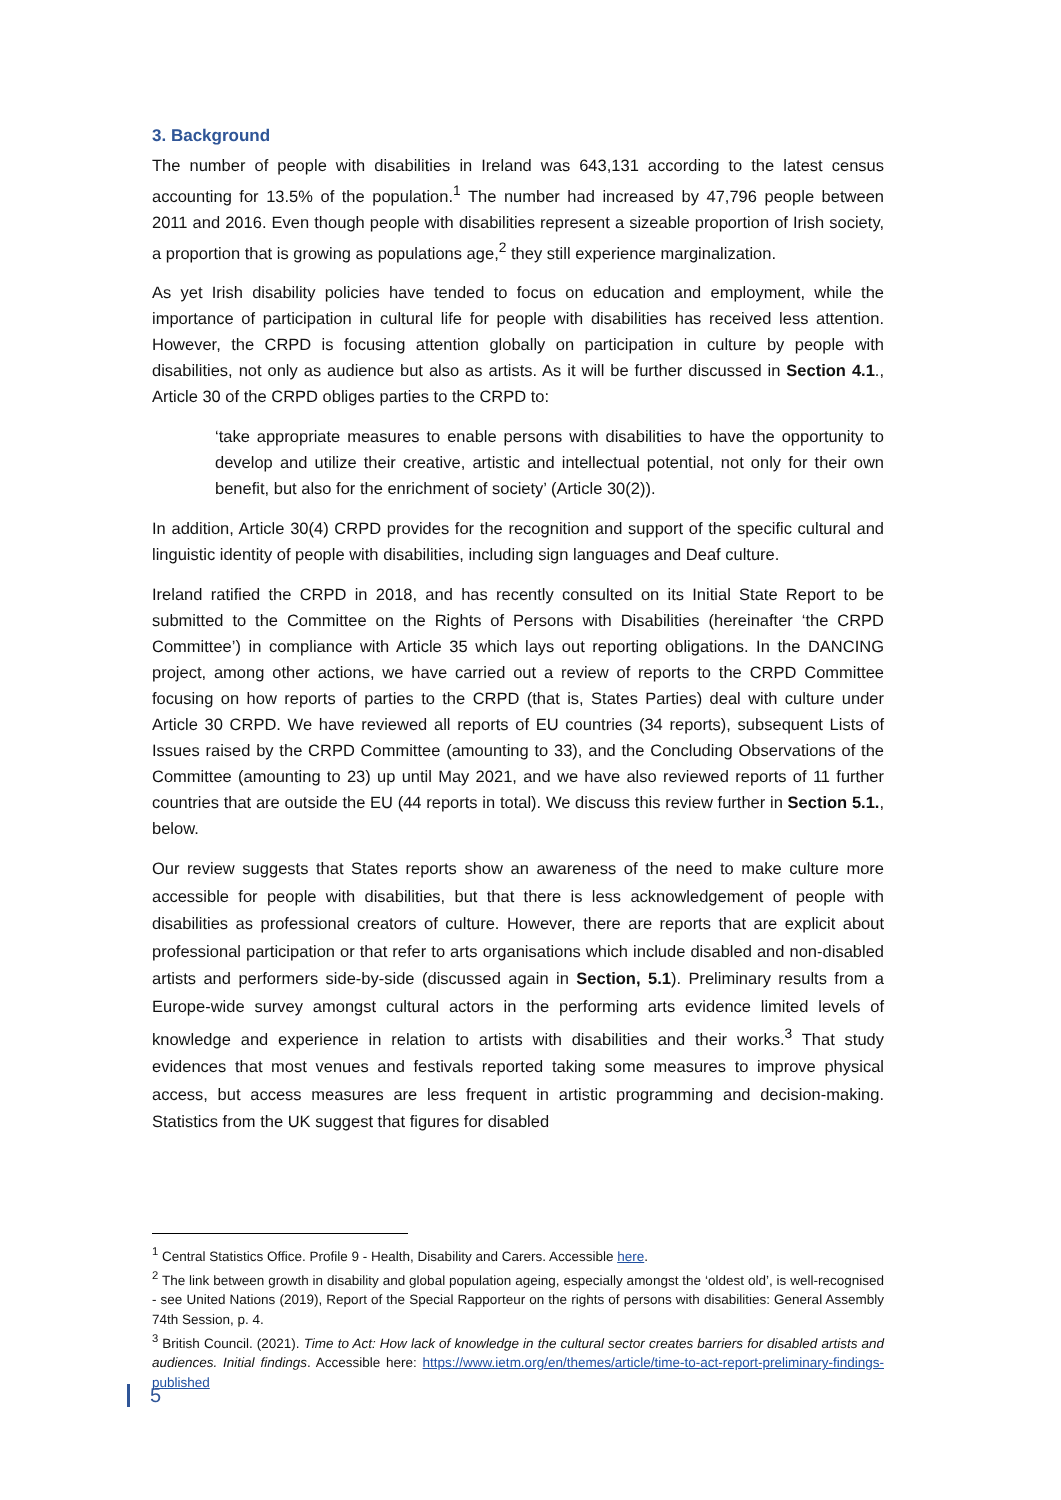3. Background
The number of people with disabilities in Ireland was 643,131 according to the latest census accounting for 13.5% of the population.<sup>1</sup> The number had increased by 47,796 people between 2011 and 2016. Even though people with disabilities represent a sizeable proportion of Irish society, a proportion that is growing as populations age,<sup>2</sup> they still experience marginalization.
As yet Irish disability policies have tended to focus on education and employment, while the importance of participation in cultural life for people with disabilities has received less attention. However, the CRPD is focusing attention globally on participation in culture by people with disabilities, not only as audience but also as artists. As it will be further discussed in Section 4.1., Article 30 of the CRPD obliges parties to the CRPD to:
‘take appropriate measures to enable persons with disabilities to have the opportunity to develop and utilize their creative, artistic and intellectual potential, not only for their own benefit, but also for the enrichment of society’ (Article 30(2)).
In addition, Article 30(4) CRPD provides for the recognition and support of the specific cultural and linguistic identity of people with disabilities, including sign languages and Deaf culture.
Ireland ratified the CRPD in 2018, and has recently consulted on its Initial State Report to be submitted to the Committee on the Rights of Persons with Disabilities (hereinafter ‘the CRPD Committee’) in compliance with Article 35 which lays out reporting obligations. In the DANCING project, among other actions, we have carried out a review of reports to the CRPD Committee focusing on how reports of parties to the CRPD (that is, States Parties) deal with culture under Article 30 CRPD. We have reviewed all reports of EU countries (34 reports), subsequent Lists of Issues raised by the CRPD Committee (amounting to 33), and the Concluding Observations of the Committee (amounting to 23) up until May 2021, and we have also reviewed reports of 11 further countries that are outside the EU (44 reports in total). We discuss this review further in Section 5.1., below.
Our review suggests that States reports show an awareness of the need to make culture more accessible for people with disabilities, but that there is less acknowledgement of people with disabilities as professional creators of culture. However, there are reports that are explicit about professional participation or that refer to arts organisations which include disabled and non-disabled artists and performers side-by-side (discussed again in Section, 5.1). Preliminary results from a Europe-wide survey amongst cultural actors in the performing arts evidence limited levels of knowledge and experience in relation to artists with disabilities and their works.<sup>3</sup> That study evidences that most venues and festivals reported taking some measures to improve physical access, but access measures are less frequent in artistic programming and decision-making. Statistics from the UK suggest that figures for disabled
<sup>1</sup> Central Statistics Office. Profile 9 - Health, Disability and Carers. Accessible here.
<sup>2</sup> The link between growth in disability and global population ageing, especially amongst the ‘oldest old’, is well-recognised - see United Nations (2019), Report of the Special Rapporteur on the rights of persons with disabilities: General Assembly 74th Session, p. 4.
<sup>3</sup> British Council. (2021). Time to Act: How lack of knowledge in the cultural sector creates barriers for disabled artists and audiences. Initial findings. Accessible here: https://www.ietm.org/en/themes/article/time-to-act-report-preliminary-findings-published
5